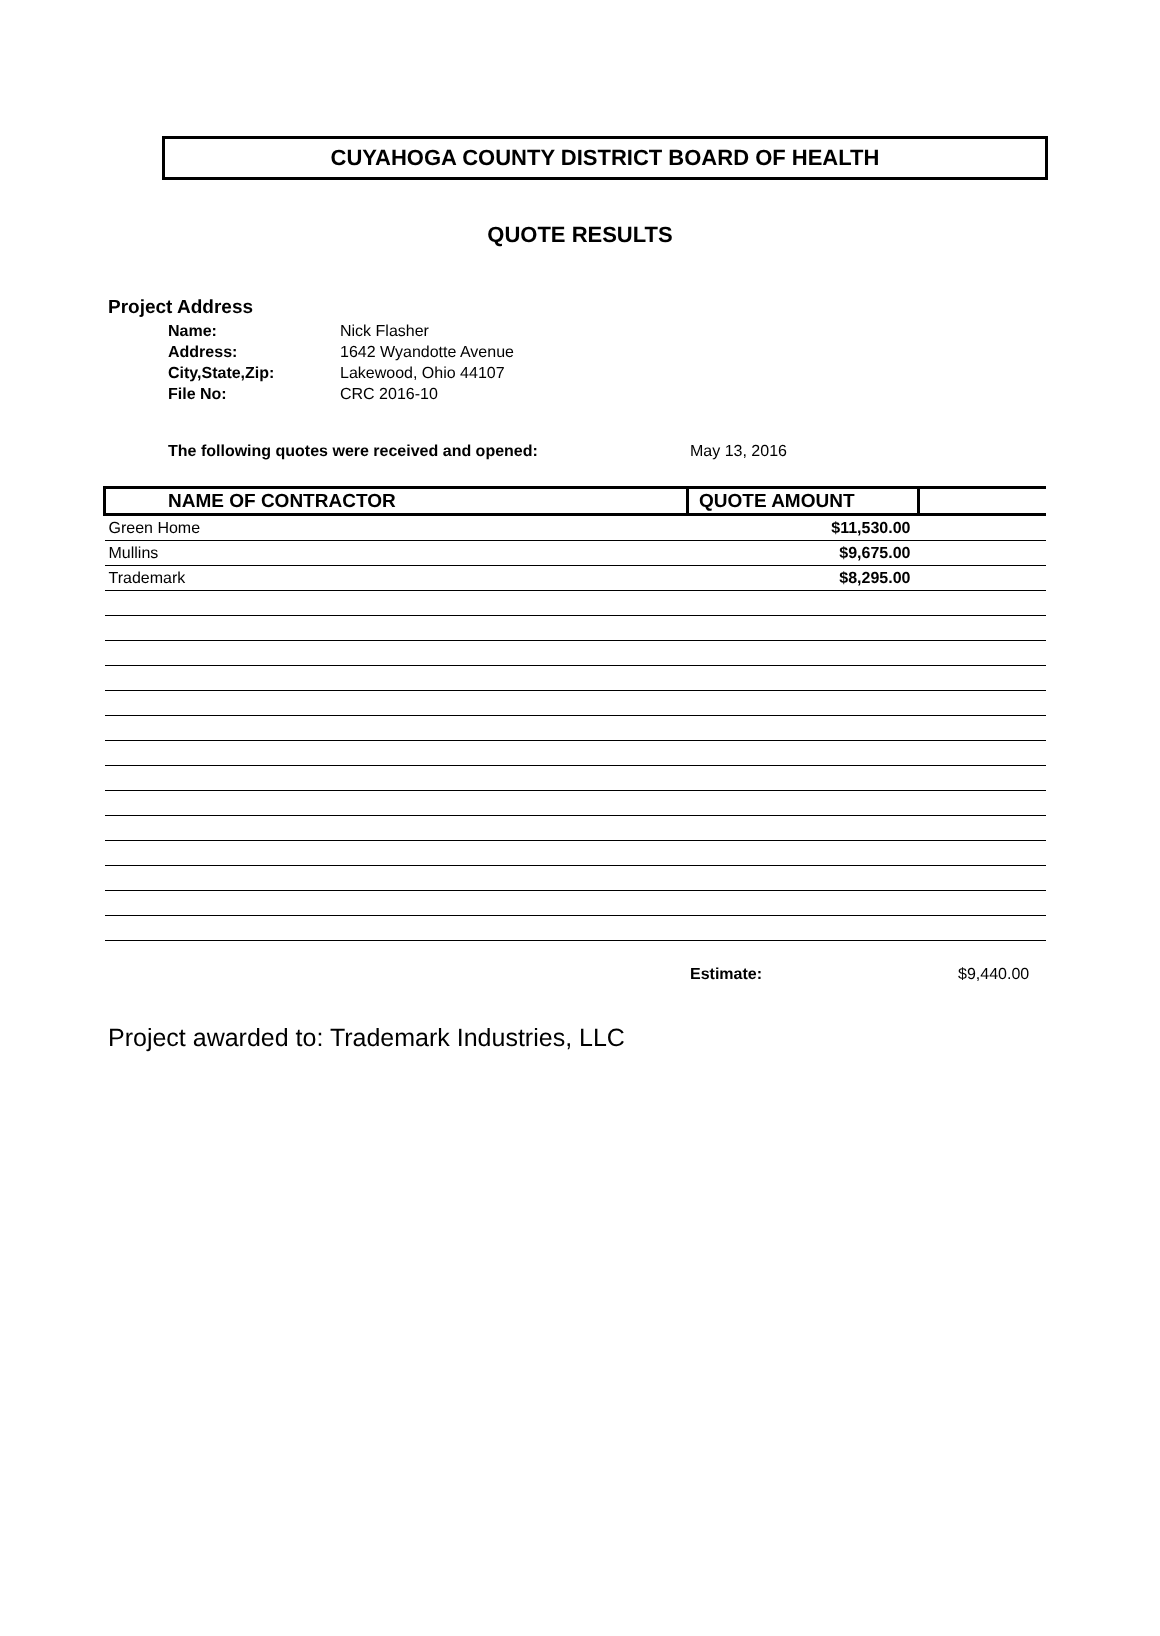CUYAHOGA COUNTY DISTRICT BOARD OF HEALTH
QUOTE RESULTS
Project Address
| Name: | Nick Flasher |
| Address: | 1642 Wyandotte Avenue |
| City,State,Zip: | Lakewood, Ohio 44107 |
| File No: | CRC 2016-10 |
The following quotes were received and opened: May 13, 2016
| NAME OF CONTRACTOR | QUOTE AMOUNT | |
| --- | --- | --- |
| Green Home | $11,530.00 | |
| Mullins | $9,675.00 | |
| Trademark | $8,295.00 | |
Estimate: $9,440.00
Project awarded to: Trademark Industries, LLC